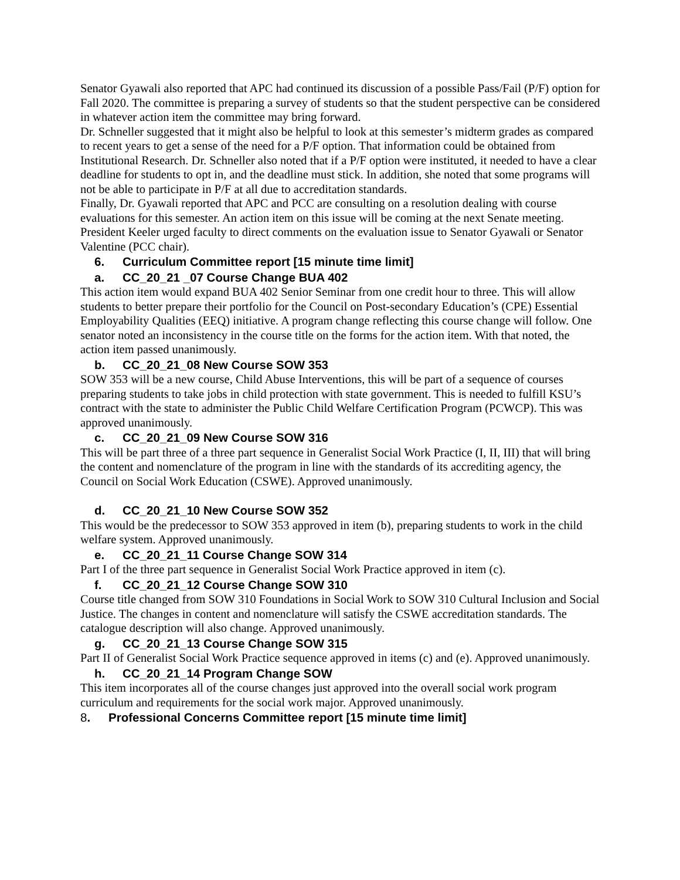Senator Gyawali also reported that APC had continued its discussion of a possible Pass/Fail (P/F) option for Fall 2020. The committee is preparing a survey of students so that the student perspective can be considered in whatever action item the committee may bring forward.
Dr. Schneller suggested that it might also be helpful to look at this semester’s midterm grades as compared to recent years to get a sense of the need for a P/F option. That information could be obtained from Institutional Research. Dr. Schneller also noted that if a P/F option were instituted, it needed to have a clear deadline for students to opt in, and the deadline must stick. In addition, she noted that some programs will not be able to participate in P/F at all due to accreditation standards.
Finally, Dr. Gyawali reported that APC and PCC are consulting on a resolution dealing with course evaluations for this semester. An action item on this issue will be coming at the next Senate meeting.
President Keeler urged faculty to direct comments on the evaluation issue to Senator Gyawali or Senator Valentine (PCC chair).
6. Curriculum Committee report [15 minute time limit]
a. CC_20_21 _07 Course Change BUA 402
This action item would expand BUA 402 Senior Seminar from one credit hour to three. This will allow students to better prepare their portfolio for the Council on Post-secondary Education’s (CPE) Essential Employability Qualities (EEQ) initiative. A program change reflecting this course change will follow. One senator noted an inconsistency in the course title on the forms for the action item. With that noted, the action item passed unanimously.
b. CC_20_21_08 New Course SOW 353
SOW 353 will be a new course, Child Abuse Interventions, this will be part of a sequence of courses preparing students to take jobs in child protection with state government. This is needed to fulfill KSU’s contract with the state to administer the Public Child Welfare Certification Program (PCWCP). This was approved unanimously.
c. CC_20_21_09 New Course SOW 316
This will be part three of a three part sequence in Generalist Social Work Practice (I, II, III) that will bring the content and nomenclature of the program in line with the standards of its accrediting agency, the Council on Social Work Education (CSWE). Approved unanimously.
d. CC_20_21_10 New Course SOW 352
This would be the predecessor to SOW 353 approved in item (b), preparing students to work in the child welfare system. Approved unanimously.
e. CC_20_21_11 Course Change SOW 314
Part I of the three part sequence in Generalist Social Work Practice approved in item (c).
f. CC_20_21_12 Course Change SOW 310
Course title changed from SOW 310 Foundations in Social Work to SOW 310 Cultural Inclusion and Social Justice. The changes in content and nomenclature will satisfy the CSWE accreditation standards. The catalogue description will also change. Approved unanimously.
g. CC_20_21_13 Course Change SOW 315
Part II of Generalist Social Work Practice sequence approved in items (c) and (e). Approved unanimously.
h. CC_20_21_14 Program Change SOW
This item incorporates all of the course changes just approved into the overall social work program curriculum and requirements for the social work major. Approved unanimously.
8. Professional Concerns Committee report [15 minute time limit]